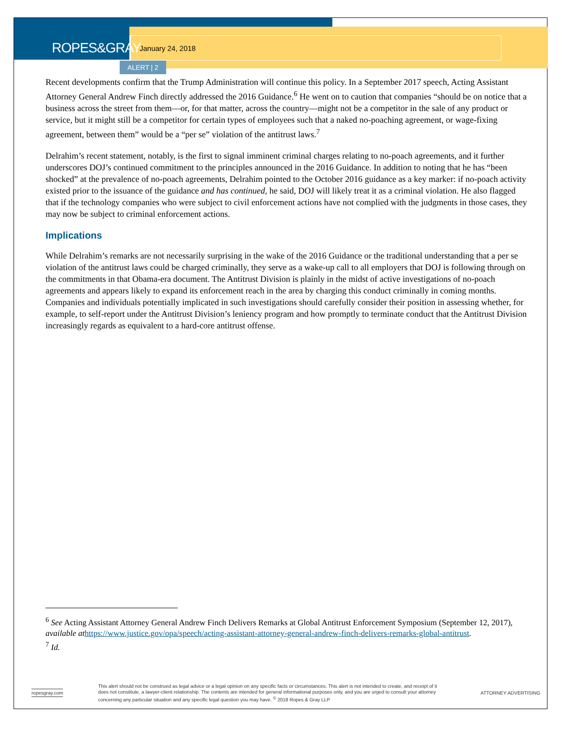ROPES&GRAY
January 24, 2018
ALERT | 2
Recent developments confirm that the Trump Administration will continue this policy. In a September 2017 speech, Acting Assistant Attorney General Andrew Finch directly addressed the 2016 Guidance.<sup>6</sup> He went on to caution that companies “should be on notice that a business across the street from them—or, for that matter, across the country—might not be a competitor in the sale of any product or service, but it might still be a competitor for certain types of employees such that a naked no-poaching agreement, or wage-fixing agreement, between them” would be a “per se” violation of the antitrust laws.<sup>7</sup>
Delrahim’s recent statement, notably, is the first to signal imminent criminal charges relating to no-poach agreements, and it further underscores DOJ’s continued commitment to the principles announced in the 2016 Guidance. In addition to noting that he has “been shocked” at the prevalence of no-poach agreements, Delrahim pointed to the October 2016 guidance as a key marker: if no-poach activity existed prior to the issuance of the guidance and has continued, he said, DOJ will likely treat it as a criminal violation. He also flagged that if the technology companies who were subject to civil enforcement actions have not complied with the judgments in those cases, they may now be subject to criminal enforcement actions.
Implications
While Delrahim’s remarks are not necessarily surprising in the wake of the 2016 Guidance or the traditional understanding that a per se violation of the antitrust laws could be charged criminally, they serve as a wake-up call to all employers that DOJ is following through on the commitments in that Obama-era document. The Antitrust Division is plainly in the midst of active investigations of no-poach agreements and appears likely to expand its enforcement reach in the area by charging this conduct criminally in coming months. Companies and individuals potentially implicated in such investigations should carefully consider their position in assessing whether, for example, to self-report under the Antitrust Division’s leniency program and how promptly to terminate conduct that the Antitrust Division increasingly regards as equivalent to a hard-core antitrust offense.
<sup>6</sup> See Acting Assistant Attorney General Andrew Finch Delivers Remarks at Global Antitrust Enforcement Symposium (September 12, 2017), available at https://www.justice.gov/opa/speech/acting-assistant-attorney-general-andrew-finch-delivers-remarks-global-antitrust.
<sup>7</sup> Id.
ropesgray.com
This alert should not be construed as legal advice or a legal opinion on any specific facts or circumstances. This alert is not intended to create, and receipt of it does not constitute, a lawyer-client relationship. The contents are intended for general informational purposes only, and you are urged to consult your attorney concerning any particular situation and any specific legal question you may have. <sup>©</sup> 2018 Ropes & Gray LLP
ATTORNEY ADVERTISING